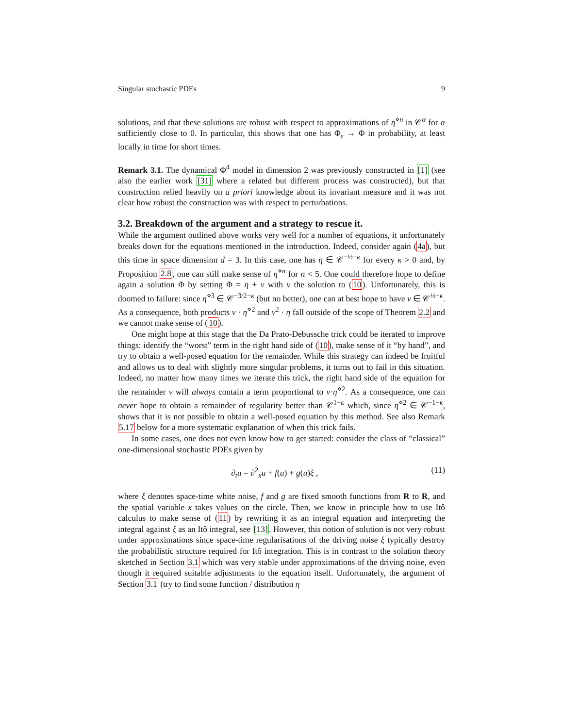Singular stochastic PDEs 9
solutions, and that these solutions are robust with respect to approximations of η<sup>⋄n</sup> in 𝒞<sup>α</sup> for α sufficiently close to 0. In particular, this shows that one has Φ<sub>ε</sub> → Φ in probability, at least locally in time for short times.
Remark 3.1. The dynamical Φ<sup>4</sup> model in dimension 2 was previously constructed in [1] (see also the earlier work [31] where a related but different process was constructed), but that construction relied heavily on a priori knowledge about its invariant measure and it was not clear how robust the construction was with respect to perturbations.
3.2. Breakdown of the argument and a strategy to rescue it.
While the argument outlined above works very well for a number of equations, it unfortunately breaks down for the equations mentioned in the introduction. Indeed, consider again (4a), but this time in space dimension d = 3. In this case, one has η ∈ 𝒞<sup>−½−κ</sup> for every κ > 0 and, by Proposition 2.8, one can still make sense of η<sup>⋄n</sup> for n < 5. One could therefore hope to define again a solution Φ by setting Φ = η + v with v the solution to (10). Unfortunately, this is doomed to failure: since η<sup>⋄3</sup> ∈ 𝒞<sup>−3/2−κ</sup> (but no better), one can at best hope to have v ∈ 𝒞<sup>½−κ</sup>. As a consequence, both products v · η<sup>⋄2</sup> and v<sup>2</sup> · η fall outside of the scope of Theorem 2.2 and we cannot make sense of (10).
One might hope at this stage that the Da Prato-Debussche trick could be iterated to improve things: identify the “worst” term in the right hand side of (10), make sense of it “by hand”, and try to obtain a well-posed equation for the remainder. While this strategy can indeed be fruitful and allows us to deal with slightly more singular problems, it turns out to fail in this situation. Indeed, no matter how many times we iterate this trick, the right hand side of the equation for the remainder v will always contain a term proportional to v·η<sup>⋄2</sup>. As a consequence, one can never hope to obtain a remainder of regularity better than 𝒞<sup>1−κ</sup> which, since η<sup>⋄2</sup> ∈ 𝒞<sup>−1−κ</sup>, shows that it is not possible to obtain a well-posed equation by this method. See also Remark 5.17 below for a more systematic explanation of when this trick fails.
In some cases, one does not even know how to get started: consider the class of “classical” one-dimensional stochastic PDEs given by
∂<sub>t</sub>u = ∂<sup>2</sup><sub>x</sub>u + f(u) + g(u)ξ , (11)
where ξ denotes space-time white noise, f and g are fixed smooth functions from R to R, and the spatial variable x takes values on the circle. Then, we know in principle how to use Itô calculus to make sense of (11) by rewriting it as an integral equation and interpreting the integral against ξ as an Itô integral, see [13]. However, this notion of solution is not very robust under approximations since space-time regularisations of the driving noise ξ typically destroy the probabilistic structure required for Itô integration. This is in contrast to the solution theory sketched in Section 3.1 which was very stable under approximations of the driving noise, even though it required suitable adjustments to the equation itself. Unfortunately, the argument of Section 3.1 (try to find some function / distribution η